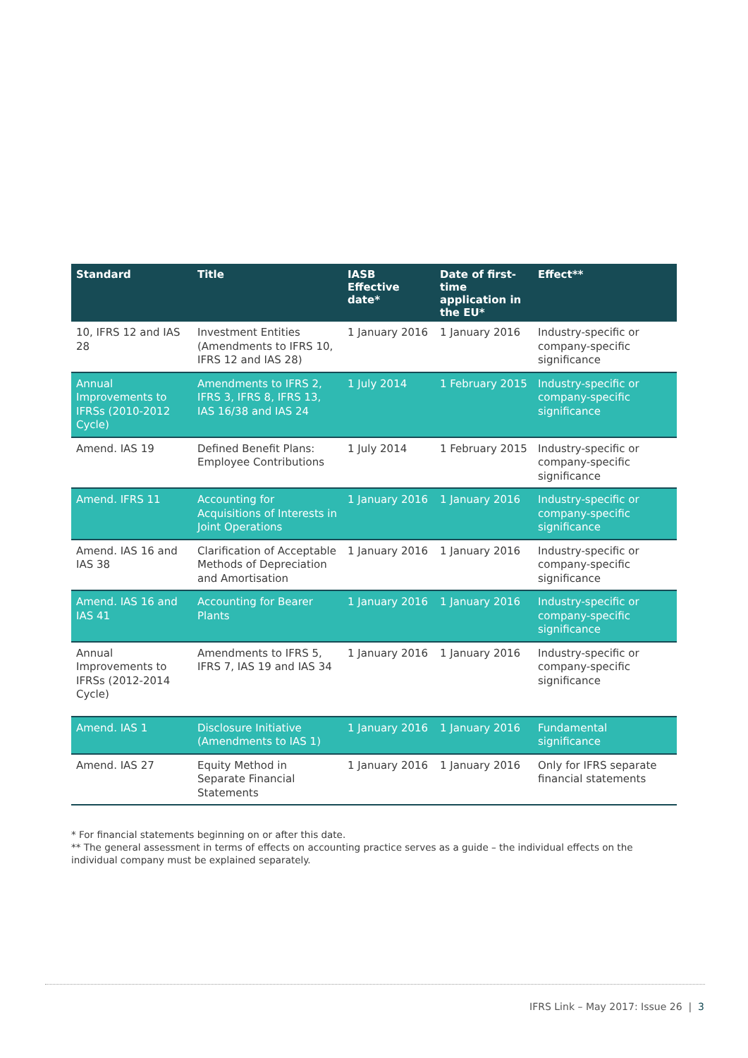| Standard | Title | IASB Effective date* | Date of first-time application in the EU* | Effect** |
| --- | --- | --- | --- | --- |
| 10, IFRS 12 and IAS 28 | Investment Entities (Amendments to IFRS 10, IFRS 12 and IAS 28) | 1 January 2016 | 1 January 2016 | Industry-specific or company-specific significance |
| Annual Improvements to IFRSs (2010-2012 Cycle) | Amendments to IFRS 2, IFRS 3, IFRS 8, IFRS 13, IAS 16/38 and IAS 24 | 1 July 2014 | 1 February 2015 | Industry-specific or company-specific significance |
| Amend. IAS 19 | Defined Benefit Plans: Employee Contributions | 1 July 2014 | 1 February 2015 | Industry-specific or company-specific significance |
| Amend. IFRS 11 | Accounting for Acquisitions of Interests in Joint Operations | 1 January 2016 | 1 January 2016 | Industry-specific or company-specific significance |
| Amend. IAS 16 and IAS 38 | Clarification of Acceptable Methods of Depreciation and Amortisation | 1 January 2016 | 1 January 2016 | Industry-specific or company-specific significance |
| Amend. IAS 16 and IAS 41 | Accounting for Bearer Plants | 1 January 2016 | 1 January 2016 | Industry-specific or company-specific significance |
| Annual Improvements to IFRSs (2012-2014 Cycle) | Amendments to IFRS 5, IFRS 7, IAS 19 and IAS 34 | 1 January 2016 | 1 January 2016 | Industry-specific or company-specific significance |
| Amend. IAS 1 | Disclosure Initiative (Amendments to IAS 1) | 1 January 2016 | 1 January 2016 | Fundamental significance |
| Amend. IAS 27 | Equity Method in Separate Financial Statements | 1 January 2016 | 1 January 2016 | Only for IFRS separate financial statements |
* For financial statements beginning on or after this date.
** The general assessment in terms of effects on accounting practice serves as a guide – the individual effects on the individual company must be explained separately.
IFRS Link – May 2017: Issue 26 | 3